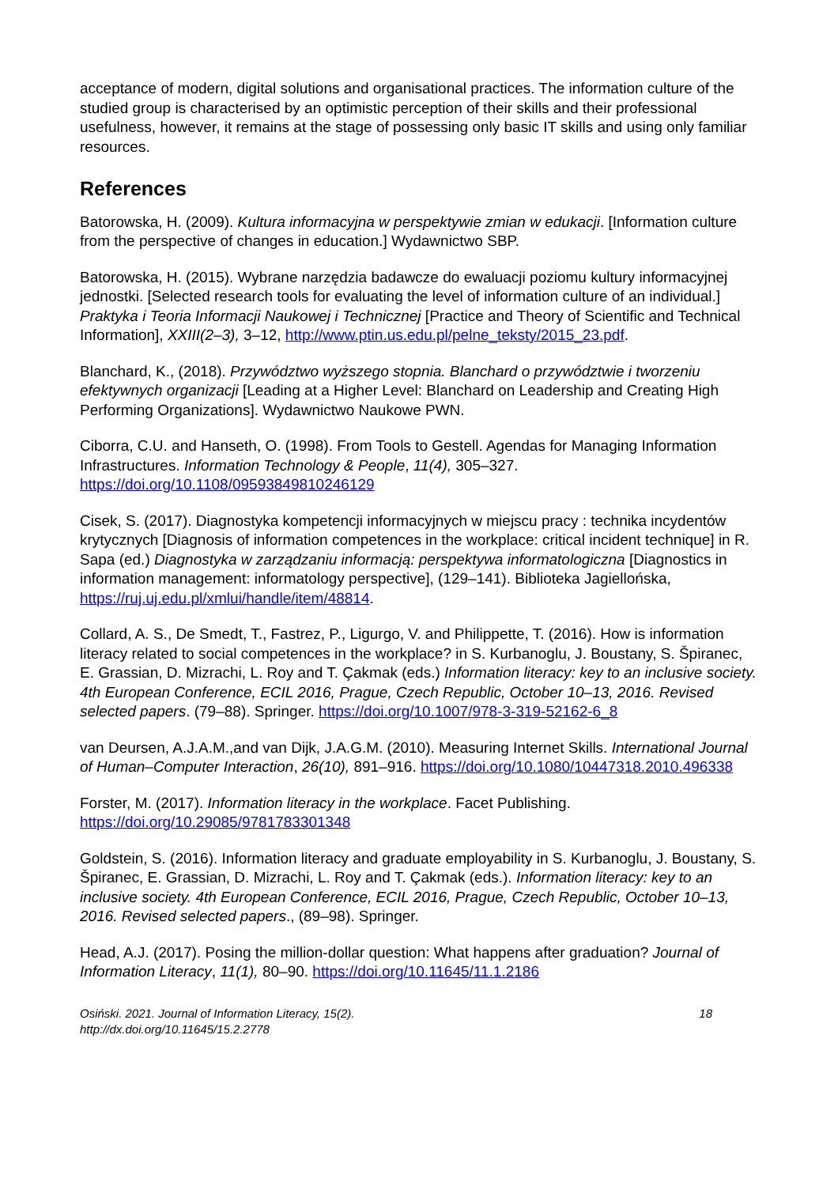acceptance of modern, digital solutions and organisational practices. The information culture of the studied group is characterised by an optimistic perception of their skills and their professional usefulness, however, it remains at the stage of possessing only basic IT skills and using only familiar resources.
References
Batorowska, H. (2009). Kultura informacyjna w perspektywie zmian w edukacji. [Information culture from the perspective of changes in education.] Wydawnictwo SBP.
Batorowska, H. (2015). Wybrane narzędzia badawcze do ewaluacji poziomu kultury informacyjnej jednostki. [Selected research tools for evaluating the level of information culture of an individual.] Praktyka i Teoria Informacji Naukowej i Technicznej [Practice and Theory of Scientific and Technical Information], XXIII(2–3), 3–12, http://www.ptin.us.edu.pl/pelne_teksty/2015_23.pdf.
Blanchard, K., (2018). Przywództwo wyższego stopnia. Blanchard o przywództwie i tworzeniu efektywnych organizacji [Leading at a Higher Level: Blanchard on Leadership and Creating High Performing Organizations]. Wydawnictwo Naukowe PWN.
Ciborra, C.U. and Hanseth, O. (1998). From Tools to Gestell. Agendas for Managing Information Infrastructures. Information Technology & People, 11(4), 305–327. https://doi.org/10.1108/09593849810246129
Cisek, S. (2017). Diagnostyka kompetencji informacyjnych w miejscu pracy : technika incydentów krytycznych [Diagnosis of information competences in the workplace: critical incident technique] in R. Sapa (ed.) Diagnostyka w zarządzaniu informacją: perspektywa informatologiczna [Diagnostics in information management: informatology perspective], (129–141). Biblioteka Jagiellońska, https://ruj.uj.edu.pl/xmlui/handle/item/48814.
Collard, A. S., De Smedt, T., Fastrez, P., Ligurgo, V. and Philippette, T. (2016). How is information literacy related to social competences in the workplace? in S. Kurbanoglu, J. Boustany, S. Špiranec, E. Grassian, D. Mizrachi, L. Roy and T. Çakmak (eds.) Information literacy: key to an inclusive society. 4th European Conference, ECIL 2016, Prague, Czech Republic, October 10–13, 2016. Revised selected papers. (79–88). Springer. https://doi.org/10.1007/978-3-319-52162-6_8
van Deursen, A.J.A.M.,and van Dijk, J.A.G.M. (2010). Measuring Internet Skills. International Journal of Human–Computer Interaction, 26(10), 891–916. https://doi.org/10.1080/10447318.2010.496338
Forster, M. (2017). Information literacy in the workplace. Facet Publishing. https://doi.org/10.29085/9781783301348
Goldstein, S. (2016). Information literacy and graduate employability in S. Kurbanoglu, J. Boustany, S. Špiranec, E. Grassian, D. Mizrachi, L. Roy and T. Çakmak (eds.). Information literacy: key to an inclusive society. 4th European Conference, ECIL 2016, Prague, Czech Republic, October 10–13, 2016. Revised selected papers., (89–98). Springer.
Head, A.J. (2017). Posing the million-dollar question: What happens after graduation? Journal of Information Literacy, 11(1), 80–90. https://doi.org/10.11645/11.1.2186
Osiński. 2021. Journal of Information Literacy, 15(2).
http://dx.doi.org/10.11645/15.2.2778
18